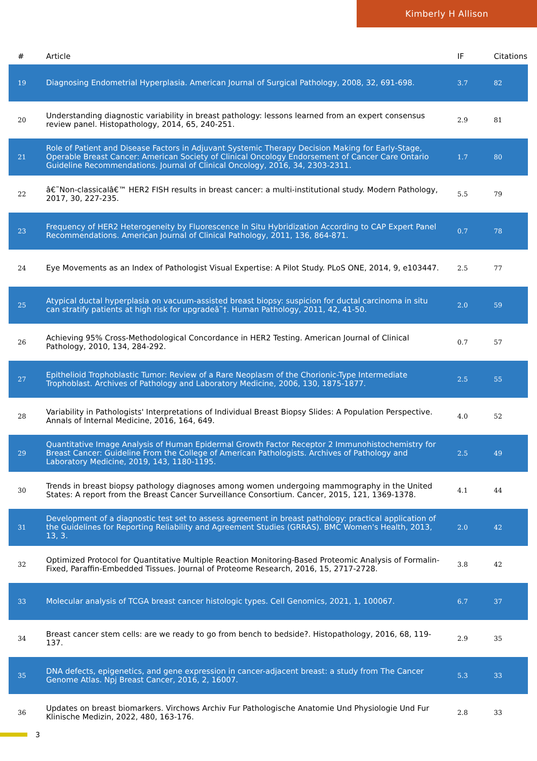Kimberly H Allison
| # | Article | IF | Citations |
| --- | --- | --- | --- |
| 19 | Diagnosing Endometrial Hyperplasia. American Journal of Surgical Pathology, 2008, 32, 691-698. | 3.7 | 82 |
| 20 | Understanding diagnostic variability in breast pathology: lessons learned from an expert consensus review panel. Histopathology, 2014, 65, 240-251. | 2.9 | 81 |
| 21 | Role of Patient and Disease Factors in Adjuvant Systemic Therapy Decision Making for Early-Stage, Operable Breast Cancer: American Society of Clinical Oncology Endorsement of Cancer Care Ontario Guideline Recommendations. Journal of Clinical Oncology, 2016, 34, 2303-2311. | 1.7 | 80 |
| 22 | â€˜Non-classicalâ€™ HER2 FISH results in breast cancer: a multi-institutional study. Modern Pathology, 2017, 30, 227-235. | 5.5 | 79 |
| 23 | Frequency of HER2 Heterogeneity by Fluorescence In Situ Hybridization According to CAP Expert Panel Recommendations. American Journal of Clinical Pathology, 2011, 136, 864-871. | 0.7 | 78 |
| 24 | Eye Movements as an Index of Pathologist Visual Expertise: A Pilot Study. PLoS ONE, 2014, 9, e103447. | 2.5 | 77 |
| 25 | Atypical ductal hyperplasia on vacuum-assisted breast biopsy: suspicion for ductal carcinoma in situ can stratify patients at high risk for upgradeâ˜†. Human Pathology, 2011, 42, 41-50. | 2.0 | 59 |
| 26 | Achieving 95% Cross-Methodological Concordance in HER2 Testing. American Journal of Clinical Pathology, 2010, 134, 284-292. | 0.7 | 57 |
| 27 | Epithelioid Trophoblastic Tumor: Review of a Rare Neoplasm of the Chorionic-Type Intermediate Trophoblast. Archives of Pathology and Laboratory Medicine, 2006, 130, 1875-1877. | 2.5 | 55 |
| 28 | Variability in Pathologists' Interpretations of Individual Breast Biopsy Slides: A Population Perspective. Annals of Internal Medicine, 2016, 164, 649. | 4.0 | 52 |
| 29 | Quantitative Image Analysis of Human Epidermal Growth Factor Receptor 2 Immunohistochemistry for Breast Cancer: Guideline From the College of American Pathologists. Archives of Pathology and Laboratory Medicine, 2019, 143, 1180-1195. | 2.5 | 49 |
| 30 | Trends in breast biopsy pathology diagnoses among women undergoing mammography in the United States: A report from the Breast Cancer Surveillance Consortium. Cancer, 2015, 121, 1369-1378. | 4.1 | 44 |
| 31 | Development of a diagnostic test set to assess agreement in breast pathology: practical application of the Guidelines for Reporting Reliability and Agreement Studies (GRRAS). BMC Women's Health, 2013, 13, 3. | 2.0 | 42 |
| 32 | Optimized Protocol for Quantitative Multiple Reaction Monitoring-Based Proteomic Analysis of Formalin-Fixed, Paraffin-Embedded Tissues. Journal of Proteome Research, 2016, 15, 2717-2728. | 3.8 | 42 |
| 33 | Molecular analysis of TCGA breast cancer histologic types. Cell Genomics, 2021, 1, 100067. | 6.7 | 37 |
| 34 | Breast cancer stem cells: are we ready to go from bench to bedside?. Histopathology, 2016, 68, 119-137. | 2.9 | 35 |
| 35 | DNA defects, epigenetics, and gene expression in cancer-adjacent breast: a study from The Cancer Genome Atlas. Npj Breast Cancer, 2016, 2, 16007. | 5.3 | 33 |
| 36 | Updates on breast biomarkers. Virchows Archiv Fur Pathologische Anatomie Und Physiologie Und Fur Klinische Medizin, 2022, 480, 163-176. | 2.8 | 33 |
3